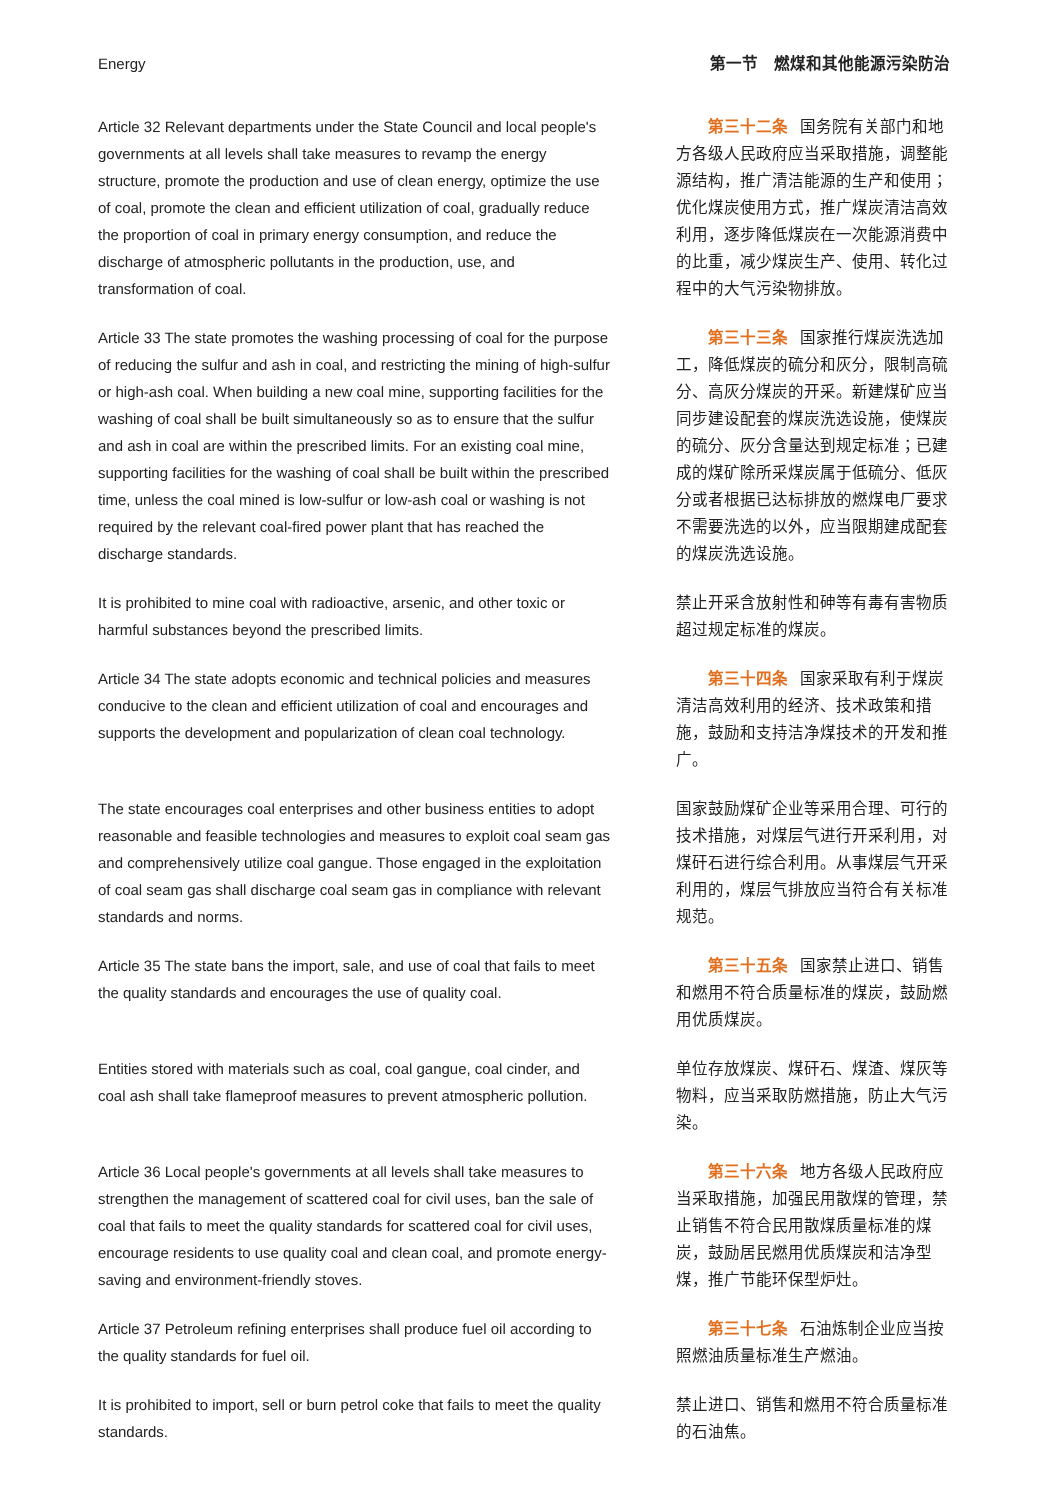Energy 第一节　燃煤和其他能源污染防治
Article 32 Relevant departments under the State Council and local people's governments at all levels shall take measures to revamp the energy structure, promote the production and use of clean energy, optimize the use of coal, promote the clean and efficient utilization of coal, gradually reduce the proportion of coal in primary energy consumption, and reduce the discharge of atmospheric pollutants in the production, use, and transformation of coal.
第三十二条 国务院有关部门和地方各级人民政府应当采取措施，调整能源结构，推广清洁能源的生产和使用；优化煤炭使用方式，推广煤炭清洁高效利用，逐步降低煤炭在一次能源消费中的比重，减少煤炭生产、使用、转化过程中的大气污染物排放。
Article 33 The state promotes the washing processing of coal for the purpose of reducing the sulfur and ash in coal, and restricting the mining of high-sulfur or high-ash coal. When building a new coal mine, supporting facilities for the washing of coal shall be built simultaneously so as to ensure that the sulfur and ash in coal are within the prescribed limits. For an existing coal mine, supporting facilities for the washing of coal shall be built within the prescribed time, unless the coal mined is low-sulfur or low-ash coal or washing is not required by the relevant coal-fired power plant that has reached the discharge standards.
第三十三条 国家推行煤炭洗选加工，降低煤炭的硫分和灰分，限制高硫分、高灰分煤炭的开采。新建煤矿应当同步建设配套的煤炭洗选设施，使煤炭的硫分、灰分含量达到规定标准；已建成的煤矿除所采煤炭属于低硫分、低灰分或者根据已达标排放的燃煤电厂要求不需要洗选的以外，应当限期建成配套的煤炭洗选设施。
It is prohibited to mine coal with radioactive, arsenic, and other toxic or harmful substances beyond the prescribed limits.
禁止开采含放射性和砷等有毒有害物质超过规定标准的煤炭。
Article 34 The state adopts economic and technical policies and measures conducive to the clean and efficient utilization of coal and encourages and supports the development and popularization of clean coal technology.
第三十四条 国家采取有利于煤炭清洁高效利用的经济、技术政策和措施，鼓励和支持洁净煤技术的开发和推广。
The state encourages coal enterprises and other business entities to adopt reasonable and feasible technologies and measures to exploit coal seam gas and comprehensively utilize coal gangue. Those engaged in the exploitation of coal seam gas shall discharge coal seam gas in compliance with relevant standards and norms.
国家鼓励煤矿企业等采用合理、可行的技术措施，对煤层气进行开采利用，对煤矸石进行综合利用。从事煤层气开采利用的，煤层气排放应当符合有关标准规范。
Article 35 The state bans the import, sale, and use of coal that fails to meet the quality standards and encourages the use of quality coal.
第三十五条 国家禁止进口、销售和燃用不符合质量标准的煤炭，鼓励燃用优质煤炭。
Entities stored with materials such as coal, coal gangue, coal cinder, and coal ash shall take flameproof measures to prevent atmospheric pollution.
单位存放煤炭、煤矸石、煤渣、煤灰等物料，应当采取防燃措施，防止大气污染。
Article 36 Local people's governments at all levels shall take measures to strengthen the management of scattered coal for civil uses, ban the sale of coal that fails to meet the quality standards for scattered coal for civil uses, encourage residents to use quality coal and clean coal, and promote energy-saving and environment-friendly stoves.
第三十六条 地方各级人民政府应当采取措施，加强民用散煤的管理，禁止销售不符合民用散煤质量标准的煤炭，鼓励居民燃用优质煤炭和洁净型煤，推广节能环保型炉灶。
Article 37 Petroleum refining enterprises shall produce fuel oil according to the quality standards for fuel oil.
第三十七条 石油炼制企业应当按照燃油质量标准生产燃油。
It is prohibited to import, sell or burn petrol coke that fails to meet the quality standards.
禁止进口、销售和燃用不符合质量标准的石油焦。